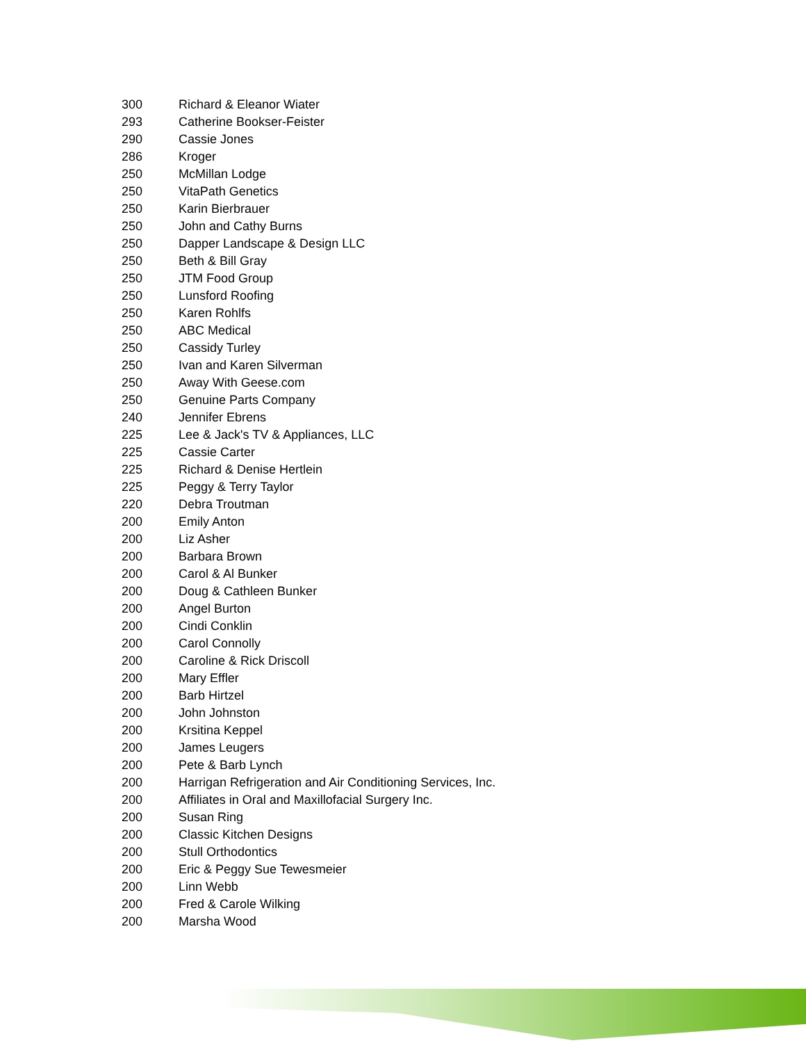| 300 | Richard & Eleanor Wiater |
| 293 | Catherine Bookser-Feister |
| 290 | Cassie Jones |
| 286 | Kroger |
| 250 | McMillan Lodge |
| 250 | VitaPath Genetics |
| 250 | Karin Bierbrauer |
| 250 | John and Cathy Burns |
| 250 | Dapper Landscape & Design LLC |
| 250 | Beth & Bill Gray |
| 250 | JTM Food Group |
| 250 | Lunsford Roofing |
| 250 | Karen Rohlfs |
| 250 | ABC Medical |
| 250 | Cassidy Turley |
| 250 | Ivan and Karen Silverman |
| 250 | Away With Geese.com |
| 250 | Genuine Parts Company |
| 240 | Jennifer Ebrens |
| 225 | Lee & Jack's TV & Appliances, LLC |
| 225 | Cassie Carter |
| 225 | Richard & Denise Hertlein |
| 225 | Peggy & Terry Taylor |
| 220 | Debra Troutman |
| 200 | Emily Anton |
| 200 | Liz Asher |
| 200 | Barbara Brown |
| 200 | Carol & Al Bunker |
| 200 | Doug & Cathleen Bunker |
| 200 | Angel Burton |
| 200 | Cindi Conklin |
| 200 | Carol Connolly |
| 200 | Caroline & Rick Driscoll |
| 200 | Mary Effler |
| 200 | Barb Hirtzel |
| 200 | John Johnston |
| 200 | Krsitina Keppel |
| 200 | James Leugers |
| 200 | Pete & Barb Lynch |
| 200 | Harrigan Refrigeration and Air Conditioning Services, Inc. |
| 200 | Affiliates in Oral and Maxillofacial Surgery Inc. |
| 200 | Susan Ring |
| 200 | Classic Kitchen Designs |
| 200 | Stull Orthodontics |
| 200 | Eric & Peggy Sue Tewesmeier |
| 200 | Linn Webb |
| 200 | Fred & Carole Wilking |
| 200 | Marsha Wood |